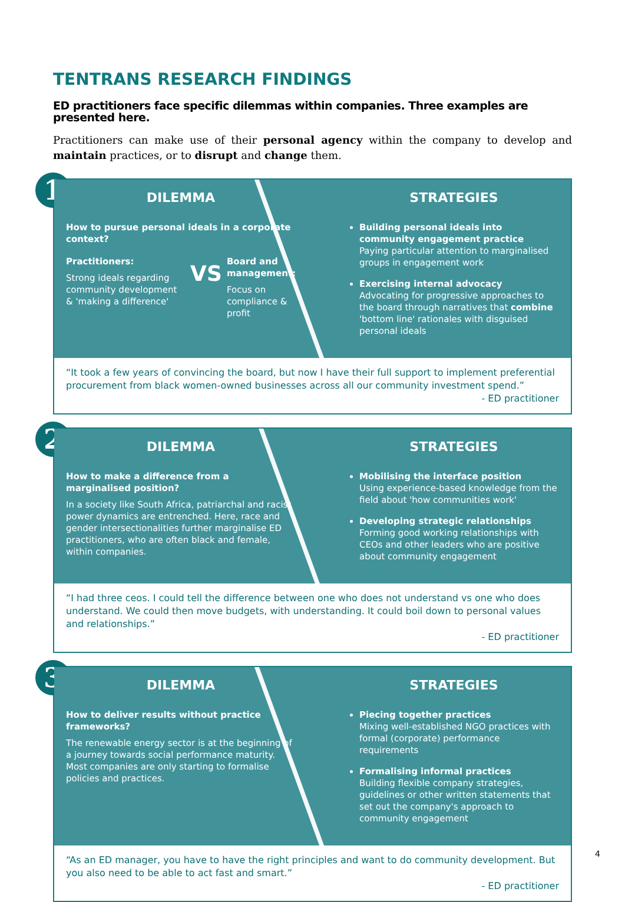TENTRANS RESEARCH FINDINGS
ED practitioners face specific dilemmas within companies. Three examples are presented here.
Practitioners can make use of their personal agency within the company to develop and maintain practices, or to disrupt and change them.
1
DILEMMA
How to pursue personal ideals in a corporate context?
Practitioners:
Strong ideals regarding community development & 'making a difference'
VS
Board and management:
Focus on compliance & profit
STRATEGIES
Building personal ideals into community engagement practice
Paying particular attention to marginalised groups in engagement work
Exercising internal advocacy
Advocating for progressive approaches to the board through narratives that combine 'bottom line' rationales with disguised personal ideals
“It took a few years of convincing the board, but now I have their full support to implement preferential procurement from black women-owned businesses across all our community investment spend.”
- ED practitioner
2
DILEMMA
How to make a difference from a marginalised position?
In a society like South Africa, patriarchal and racist power dynamics are entrenched. Here, race and gender intersectionalities further marginalise ED practitioners, who are often black and female, within companies.
STRATEGIES
Mobilising the interface position
Using experience-based knowledge from the field about 'how communities work'
Developing strategic relationships
Forming good working relationships with CEOs and other leaders who are positive about community engagement
“I had three ceos. I could tell the difference between one who does not understand vs one who does understand. We could then move budgets, with understanding. It could boil down to personal values and relationships.”
- ED practitioner
3
DILEMMA
How to deliver results without practice frameworks?
The renewable energy sector is at the beginning of a journey towards social performance maturity. Most companies are only starting to formalise policies and practices.
STRATEGIES
Piecing together practices
Mixing well-established NGO practices with formal (corporate) performance requirements
Formalising informal practices
Building flexible company strategies, guidelines or other written statements that set out the company's approach to community engagement
“As an ED manager, you have to have the right principles and want to do community development. But you also need to be able to act fast and smart.”
- ED practitioner
4